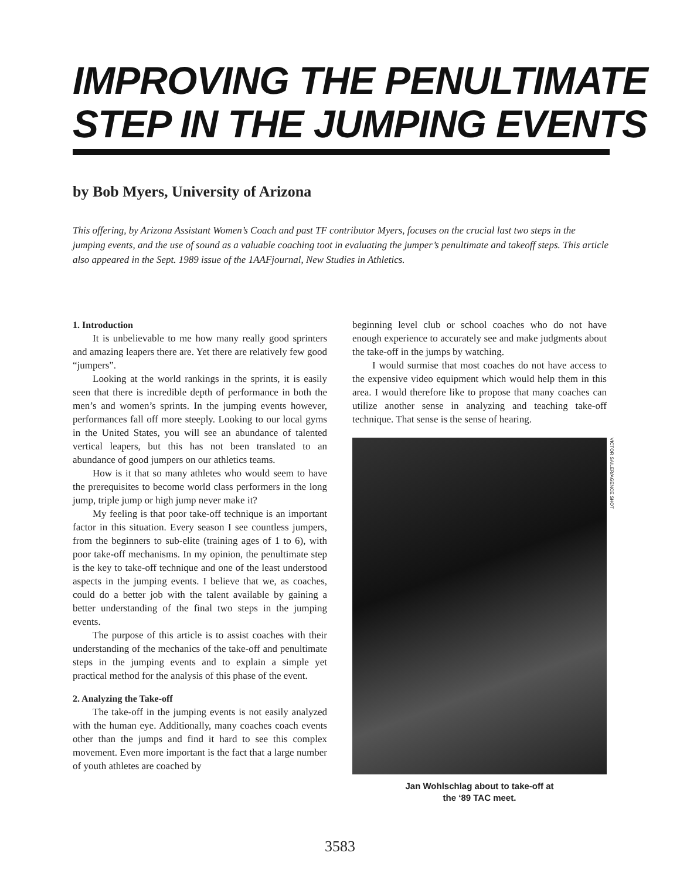IMPROVING THE PENULTIMATE
STEP IN THE JUMPING EVENTS
by Bob Myers, University of Arizona
This offering, by Arizona Assistant Women’s Coach and past TF contributor Myers, focuses on the crucial last two steps in the jumping events, and the use of sound as a valuable coaching toot in evaluating the jumper’s penultimate and takeoff steps. This article also appeared in the Sept. 1989 issue of the 1AAFjournal, New Studies in Athletics.
1. Introduction
It is unbelievable to me how many really good sprinters and amazing leapers there are. Yet there are relatively few good “jumpers”.
Looking at the world rankings in the sprints, it is easily seen that there is incredible depth of performance in both the men’s and women’s sprints. In the jumping events however, performances fall off more steeply. Looking to our local gyms in the United States, you will see an abundance of talented vertical leapers, but this has not been translated to an abundance of good jumpers on our athletics teams.
How is it that so many athletes who would seem to have the prerequisites to become world class performers in the long jump, triple jump or high jump never make it?
My feeling is that poor take-off technique is an important factor in this situation. Every season I see countless jumpers, from the beginners to sub-elite (training ages of 1 to 6), with poor take-off mechanisms. In my opinion, the penultimate step is the key to take-off technique and one of the least understood aspects in the jumping events. I believe that we, as coaches, could do a better job with the talent available by gaining a better understanding of the final two steps in the jumping events.
The purpose of this article is to assist coaches with their understanding of the mechanics of the take-off and penultimate steps in the jumping events and to explain a simple yet practical method for the analysis of this phase of the event.
2. Analyzing the Take-off
The take-off in the jumping events is not easily analyzed with the human eye. Additionally, many coaches coach events other than the jumps and find it hard to see this complex movement. Even more important is the fact that a large number of youth athletes are coached by
beginning level club or school coaches who do not have enough experience to accurately see and make judgments about the take-off in the jumps by watching.
I would surmise that most coaches do not have access to the expensive video equipment which would help them in this area. I would therefore like to propose that many coaches can utilize another sense in analyzing and teaching take-off technique. That sense is the sense of hearing.
VICTOR SAILER/AGENCE SHOT
Jan Wohlschlag about to take-off at
the ‘89 TAC meet.
3583